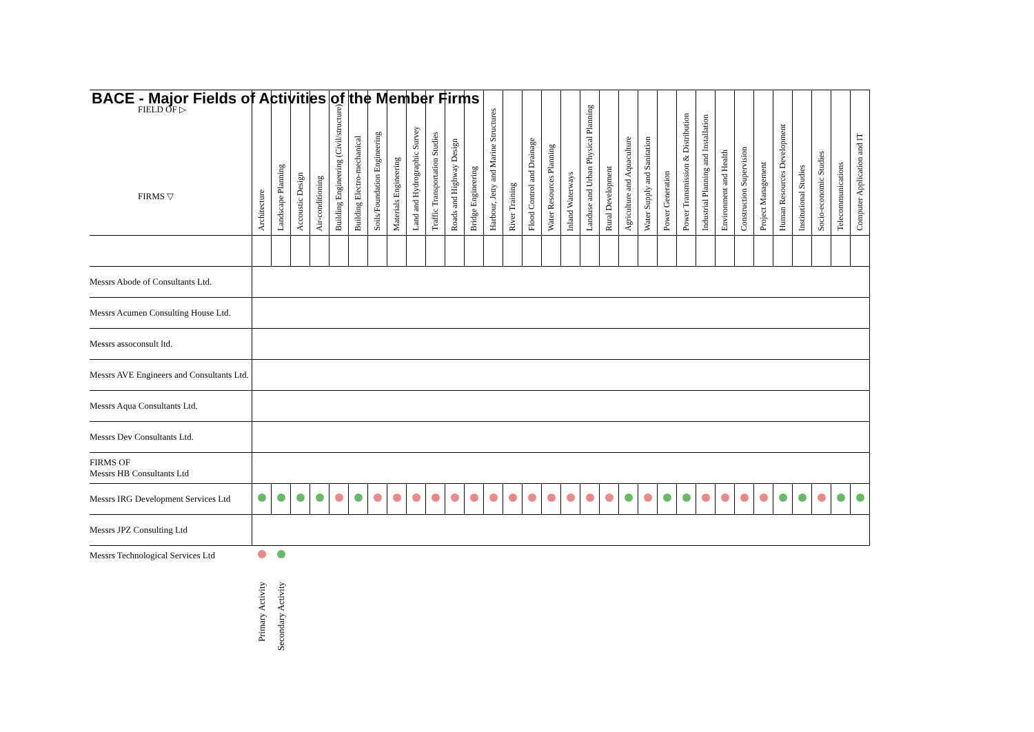BACE - Major Fields of Activities of the Member Firms
| FIELD OF ▷ FIRMS ▽ | Architecture | Landscape Planning | Accoustic Design | Air-conditioning | Building Engineering (Civil/structure) | Building Electro-mechanical | Soils/Foundation Engineering | Materials Engineering | Land and Hydrographic Survey | Traffic Transportation Studies | Roads and Highway Design | Bridge Engineering | Harbour, Jetty and Marine Structures | River Training | Flood Control and Drainage | Water Resources Planning | Inland Waterways | Landuse and Urban Physical Planning | Rural Development | Agriculture and Aquaculture | Water Supply and Sanitation | Power Generation | Power Transmission & Distribution | Industrial Planning and Installation | Environment and Health | Construction Supervision | Project Management | Human Resources Development | Institutional Studies | Socio-economic Studies | Telecommunications | Computer Application and IT |
| --- | --- | --- | --- | --- | --- | --- | --- | --- | --- | --- | --- | --- | --- | --- | --- | --- | --- | --- | --- | --- | --- | --- | --- | --- | --- | --- | --- | --- | --- | --- | --- | --- |
| Messrs Abode of Consultants Ltd. | | | | | | | | | | | | | | | | | | | | | | | | | | | | | | | | |
| Messrs Acumen Consulting House Ltd. | | | | | | | | | | | | | | | | | | | | | | | | | | | | | | | | |
| Messrs assoconsult ltd. | | | | | | | | | | | | | | | | | | | | | | | | | | | | | | | | |
| Messrs AVE Engineers and Consultants Ltd. | | | | | | | | | | | | | | | | | | | | | | | | | | | | | | | | |
| Messrs Aqua Consultants Ltd. | | | | | | | | | | | | | | | | | | | | | | | | | | | | | | | | |
| Messrs Dev Consultants Ltd. | | | | | | | | | | | | | | | | | | | | | | | | | | | | | | | | |
| FIRMS OF Messrs HB Consultants Ltd | | | | | | | | | | | | | | | | | | | | | | | | | | | | | | | | |
| Messrs IRG Development Services Ltd | | | | | | | | | | | | | | | | | | | | | | | | | | | | | | | | |
| Messrs JPZ Consulting Ltd | | | | | | | | | | | | | | | | | | | | | | | | | | | | | | | | |
Messrs Technological Services Ltd
Primary Activity
Secondary Activity